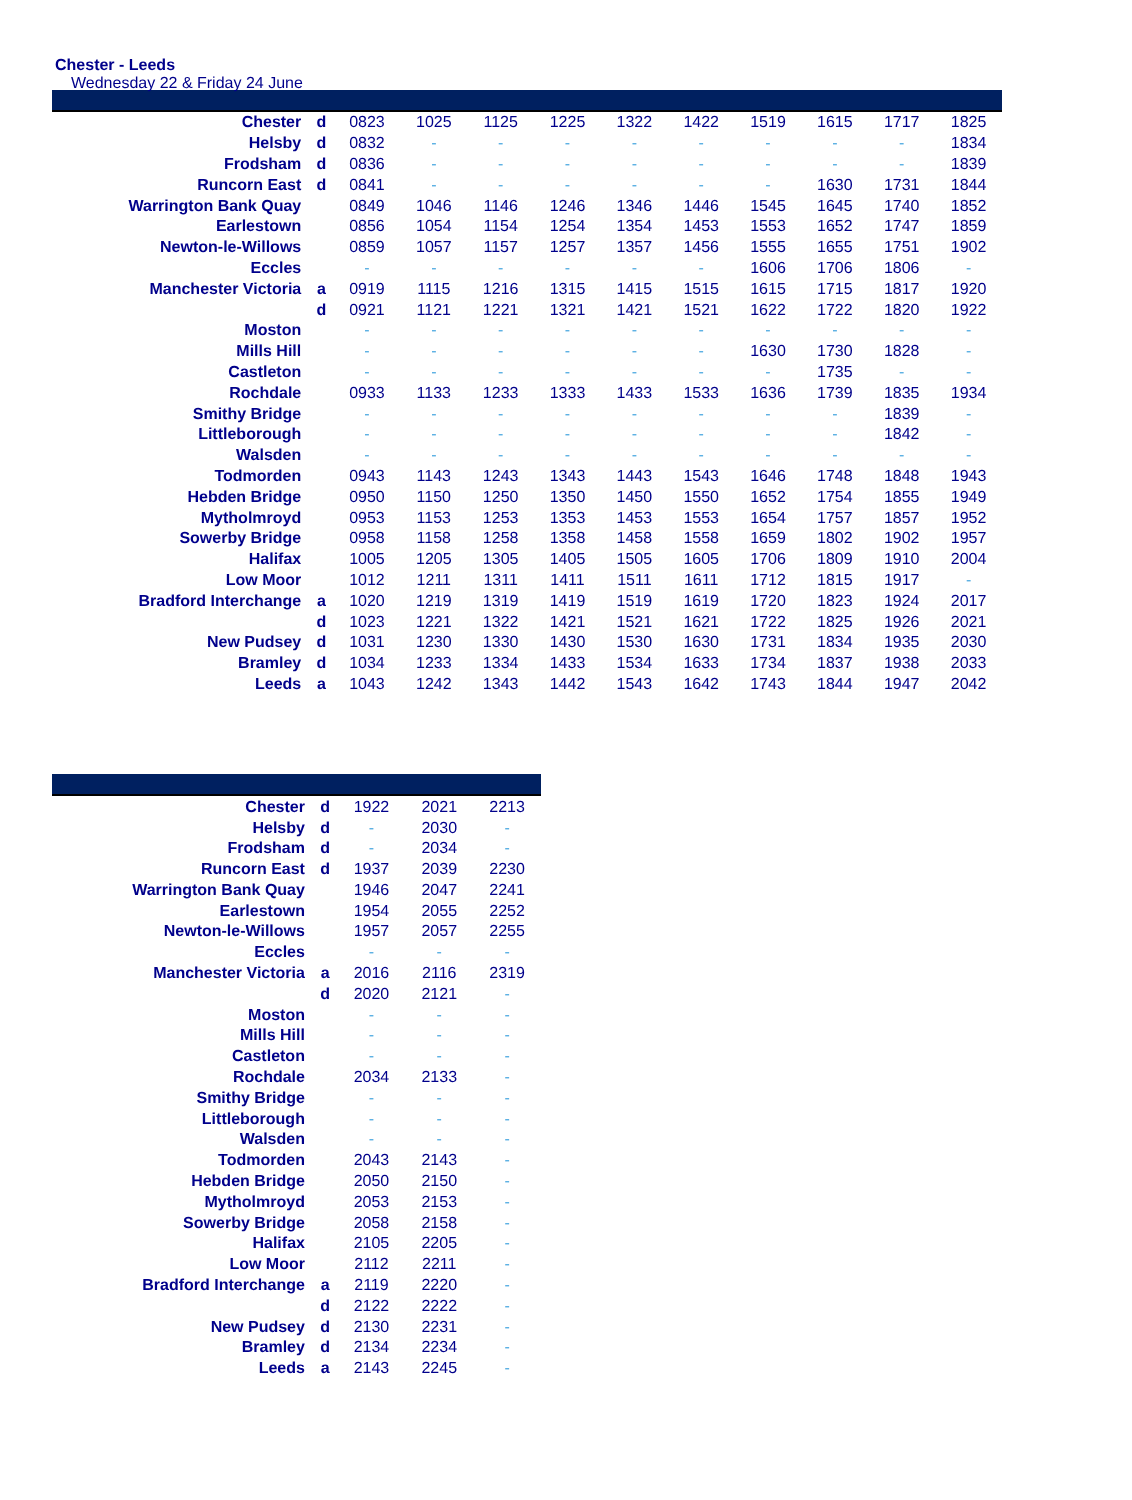Chester - Leeds
Wednesday 22 & Friday 24 June
| Chester | d | 0823 | 1025 | 1125 | 1225 | 1322 | 1422 | 1519 | 1615 | 1717 | 1825 |
| Helsby | d | 0832 | - | - | - | - | - | - | - | - | 1834 |
| Frodsham | d | 0836 | - | - | - | - | - | - | - | - | 1839 |
| Runcorn East | d | 0841 | - | - | - | - | - | - | 1630 | 1731 | 1844 |
| Warrington Bank Quay | | 0849 | 1046 | 1146 | 1246 | 1346 | 1446 | 1545 | 1645 | 1740 | 1852 |
| Earlestown | | 0856 | 1054 | 1154 | 1254 | 1354 | 1453 | 1553 | 1652 | 1747 | 1859 |
| Newton-le-Willows | | 0859 | 1057 | 1157 | 1257 | 1357 | 1456 | 1555 | 1655 | 1751 | 1902 |
| Eccles | | - | - | - | - | - | - | 1606 | 1706 | 1806 | - |
| Manchester Victoria | a | 0919 | 1115 | 1216 | 1315 | 1415 | 1515 | 1615 | 1715 | 1817 | 1920 |
| | d | 0921 | 1121 | 1221 | 1321 | 1421 | 1521 | 1622 | 1722 | 1820 | 1922 |
| Moston | | - | - | - | - | - | - | - | - | - | - |
| Mills Hill | | - | - | - | - | - | - | 1630 | 1730 | 1828 | - |
| Castleton | | - | - | - | - | - | - | - | 1735 | - | - |
| Rochdale | | 0933 | 1133 | 1233 | 1333 | 1433 | 1533 | 1636 | 1739 | 1835 | 1934 |
| Smithy Bridge | | - | - | - | - | - | - | - | - | 1839 | - |
| Littleborough | | - | - | - | - | - | - | - | - | 1842 | - |
| Walsden | | - | - | - | - | - | - | - | - | - | - |
| Todmorden | | 0943 | 1143 | 1243 | 1343 | 1443 | 1543 | 1646 | 1748 | 1848 | 1943 |
| Hebden Bridge | | 0950 | 1150 | 1250 | 1350 | 1450 | 1550 | 1652 | 1754 | 1855 | 1949 |
| Mytholmroyd | | 0953 | 1153 | 1253 | 1353 | 1453 | 1553 | 1654 | 1757 | 1857 | 1952 |
| Sowerby Bridge | | 0958 | 1158 | 1258 | 1358 | 1458 | 1558 | 1659 | 1802 | 1902 | 1957 |
| Halifax | | 1005 | 1205 | 1305 | 1405 | 1505 | 1605 | 1706 | 1809 | 1910 | 2004 |
| Low Moor | | 1012 | 1211 | 1311 | 1411 | 1511 | 1611 | 1712 | 1815 | 1917 | - |
| Bradford Interchange | a | 1020 | 1219 | 1319 | 1419 | 1519 | 1619 | 1720 | 1823 | 1924 | 2017 |
| | d | 1023 | 1221 | 1322 | 1421 | 1521 | 1621 | 1722 | 1825 | 1926 | 2021 |
| New Pudsey | d | 1031 | 1230 | 1330 | 1430 | 1530 | 1630 | 1731 | 1834 | 1935 | 2030 |
| Bramley | d | 1034 | 1233 | 1334 | 1433 | 1534 | 1633 | 1734 | 1837 | 1938 | 2033 |
| Leeds | a | 1043 | 1242 | 1343 | 1442 | 1543 | 1642 | 1743 | 1844 | 1947 | 2042 |
| Chester | d | 1922 | 2021 | 2213 |
| Helsby | d | - | 2030 | - |
| Frodsham | d | - | 2034 | - |
| Runcorn East | d | 1937 | 2039 | 2230 |
| Warrington Bank Quay | | 1946 | 2047 | 2241 |
| Earlestown | | 1954 | 2055 | 2252 |
| Newton-le-Willows | | 1957 | 2057 | 2255 |
| Eccles | | - | - | - |
| Manchester Victoria | a | 2016 | 2116 | 2319 |
| | d | 2020 | 2121 | - |
| Moston | | - | - | - |
| Mills Hill | | - | - | - |
| Castleton | | - | - | - |
| Rochdale | | 2034 | 2133 | - |
| Smithy Bridge | | - | - | - |
| Littleborough | | - | - | - |
| Walsden | | - | - | - |
| Todmorden | | 2043 | 2143 | - |
| Hebden Bridge | | 2050 | 2150 | - |
| Mytholmroyd | | 2053 | 2153 | - |
| Sowerby Bridge | | 2058 | 2158 | - |
| Halifax | | 2105 | 2205 | - |
| Low Moor | | 2112 | 2211 | - |
| Bradford Interchange | a | 2119 | 2220 | - |
| | d | 2122 | 2222 | - |
| New Pudsey | d | 2130 | 2231 | - |
| Bramley | d | 2134 | 2234 | - |
| Leeds | a | 2143 | 2245 | - |